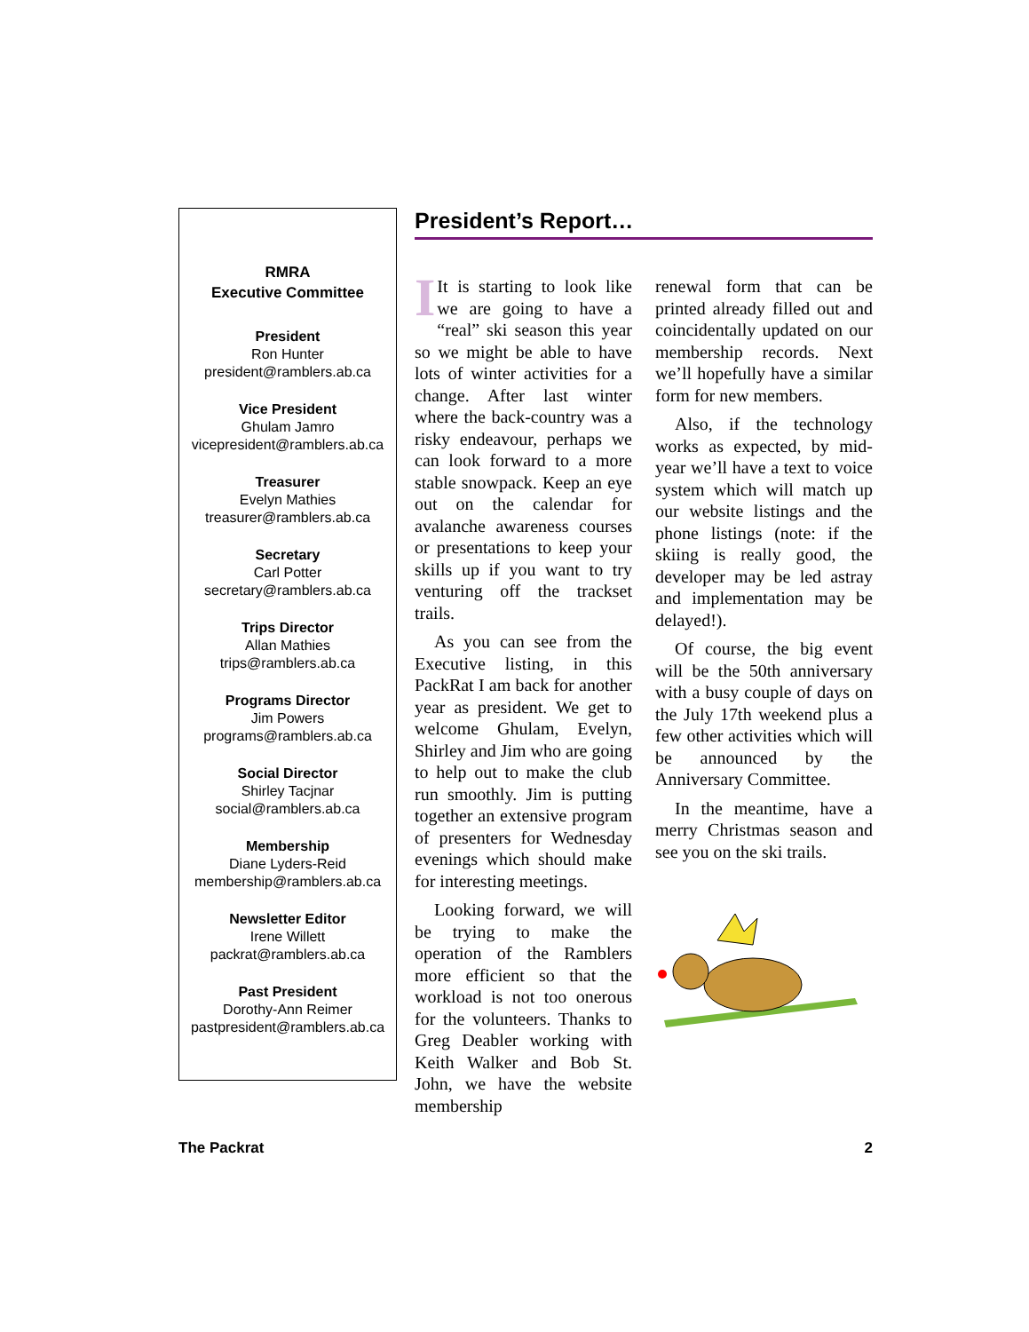RMRA
Executive Committee
President
Ron Hunter
president@ramblers.ab.ca
Vice President
Ghulam Jamro
vicepresident@ramblers.ab.ca
Treasurer
Evelyn Mathies
treasurer@ramblers.ab.ca
Secretary
Carl Potter
secretary@ramblers.ab.ca
Trips Director
Allan Mathies
trips@ramblers.ab.ca
Programs Director
Jim Powers
programs@ramblers.ab.ca
Social Director
Shirley Tacjnar
social@ramblers.ab.ca
Membership
Diane Lyders-Reid
membership@ramblers.ab.ca
Newsletter Editor
Irene Willett
packrat@ramblers.ab.ca
Past President
Dorothy-Ann Reimer
pastpresident@ramblers.ab.ca
President’s Report…
IIt is starting to look like we are going to have a “real” ski season this year so we might be able to have lots of winter activities for a change. After last winter where the back-country was a risky endeavour, perhaps we can look forward to a more stable snowpack. Keep an eye out on the calendar for avalanche awareness courses or presentations to keep your skills up if you want to try venturing off the trackset trails.
As you can see from the Executive listing, in this PackRat I am back for another year as president. We get to welcome Ghulam, Evelyn, Shirley and Jim who are going to help out to make the club run smoothly. Jim is putting together an extensive program of presenters for Wednesday evenings which should make for interesting meetings.
Looking forward, we will be trying to make the operation of the Ramblers more efficient so that the workload is not too onerous for the volunteers. Thanks to Greg Deabler working with Keith Walker and Bob St. John, we have the website membership
renewal form that can be printed already filled out and coincidentally updated on our membership records. Next we’ll hopefully have a similar form for new members.
Also, if the technology works as expected, by mid-year we’ll have a text to voice system which will match up our website listings and the phone listings (note: if the skiing is really good, the developer may be led astray and implementation may be delayed!).
Of course, the big event will be the 50th anniversary with a busy couple of days on the July 17th weekend plus a few other activities which will be announced by the Anniversary Committee.
In the meantime, have a merry Christmas season and see you on the ski trails.
The Packrat 2